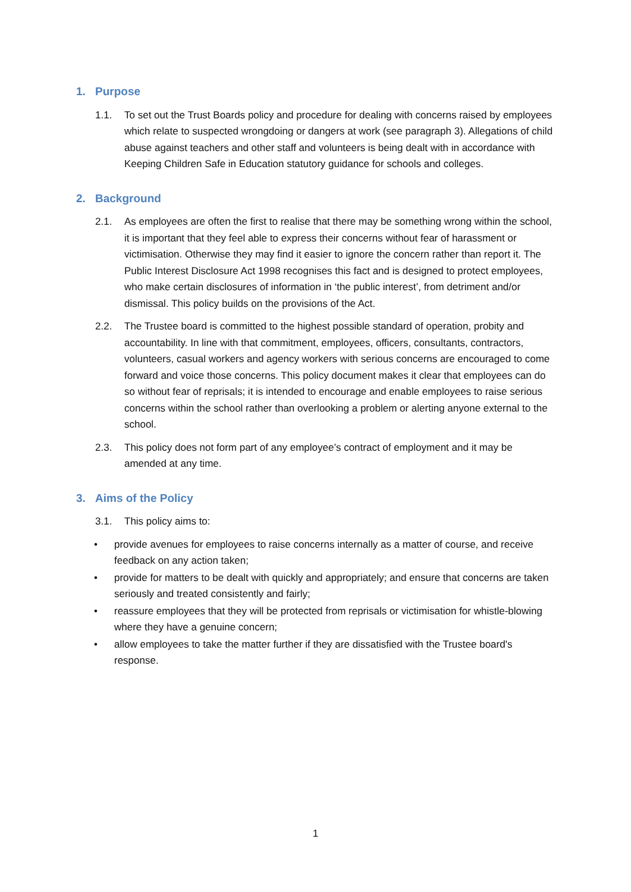1. Purpose
1.1. To set out the Trust Boards policy and procedure for dealing with concerns raised by employees which relate to suspected wrongdoing or dangers at work (see paragraph 3). Allegations of child abuse against teachers and other staff and volunteers is being dealt with in accordance with Keeping Children Safe in Education statutory guidance for schools and colleges.
2. Background
2.1. As employees are often the first to realise that there may be something wrong within the school, it is important that they feel able to express their concerns without fear of harassment or victimisation. Otherwise they may find it easier to ignore the concern rather than report it. The Public Interest Disclosure Act 1998 recognises this fact and is designed to protect employees, who make certain disclosures of information in ‘the public interest’, from detriment and/or dismissal. This policy builds on the provisions of the Act.
2.2. The Trustee board is committed to the highest possible standard of operation, probity and accountability. In line with that commitment, employees, officers, consultants, contractors, volunteers, casual workers and agency workers with serious concerns are encouraged to come forward and voice those concerns. This policy document makes it clear that employees can do so without fear of reprisals; it is intended to encourage and enable employees to raise serious concerns within the school rather than overlooking a problem or alerting anyone external to the school.
2.3. This policy does not form part of any employee’s contract of employment and it may be amended at any time.
3. Aims of the Policy
3.1. This policy aims to:
• provide avenues for employees to raise concerns internally as a matter of course, and receive feedback on any action taken;
• provide for matters to be dealt with quickly and appropriately; and ensure that concerns are taken seriously and treated consistently and fairly;
• reassure employees that they will be protected from reprisals or victimisation for whistle-blowing where they have a genuine concern;
• allow employees to take the matter further if they are dissatisfied with the Trustee board's response.
1